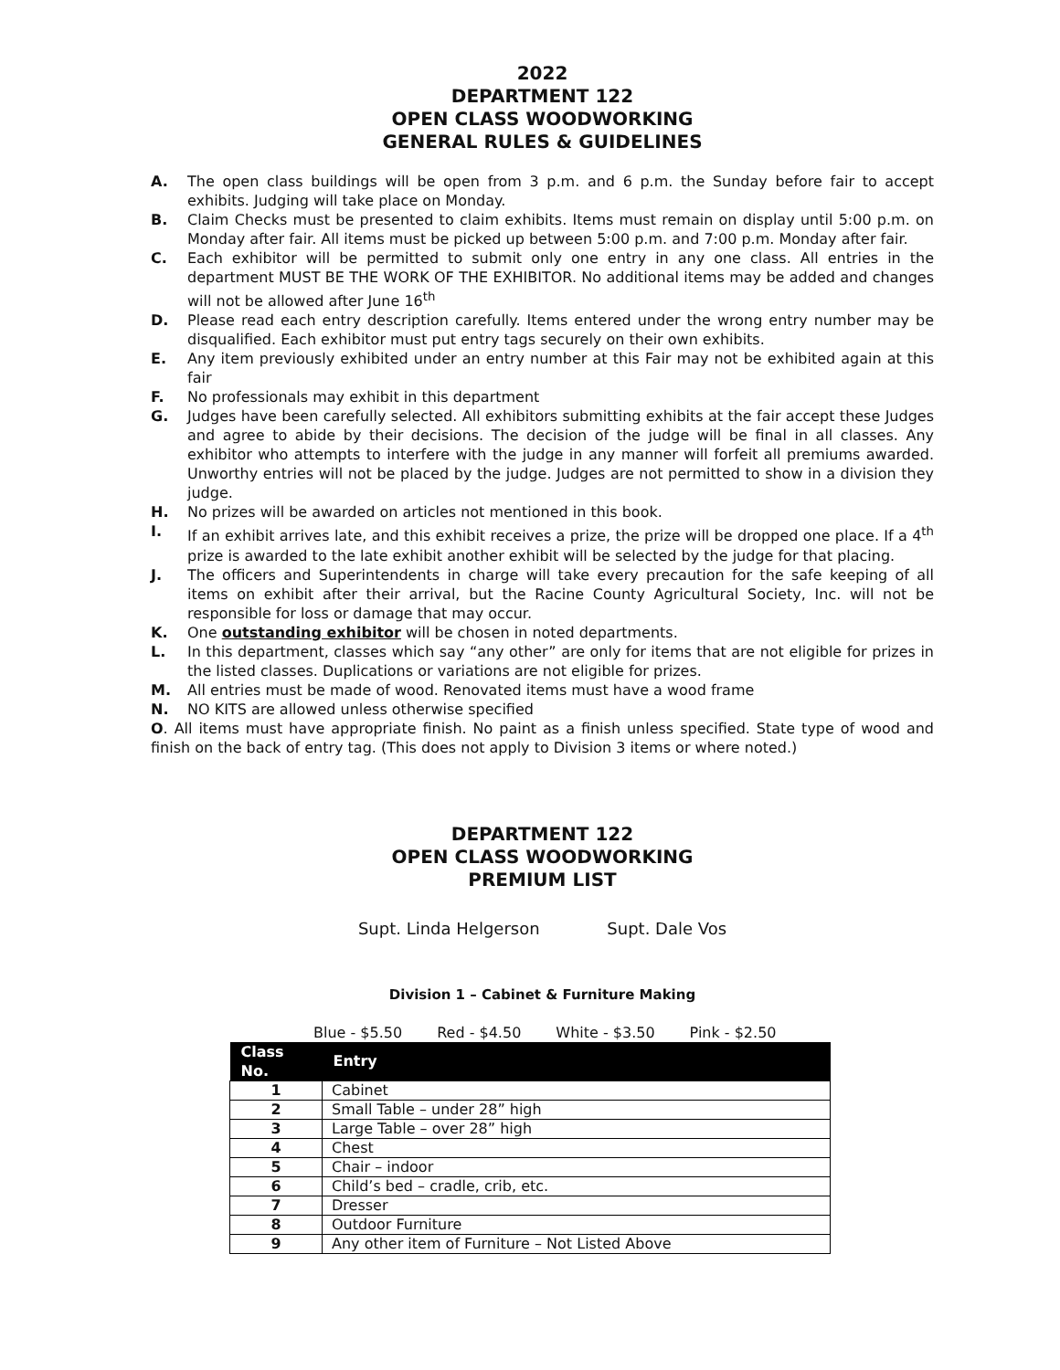2022
DEPARTMENT 122
OPEN CLASS WOODWORKING
GENERAL RULES & GUIDELINES
A. The open class buildings will be open from 3 p.m. and 6 p.m. the Sunday before fair to accept exhibits. Judging will take place on Monday.
B. Claim Checks must be presented to claim exhibits. Items must remain on display until 5:00 p.m. on Monday after fair. All items must be picked up between 5:00 p.m. and 7:00 p.m. Monday after fair.
C. Each exhibitor will be permitted to submit only one entry in any one class. All entries in the department MUST BE THE WORK OF THE EXHIBITOR. No additional items may be added and changes will not be allowed after June 16<sup>th</sup>
D. Please read each entry description carefully. Items entered under the wrong entry number may be disqualified. Each exhibitor must put entry tags securely on their own exhibits.
E. Any item previously exhibited under an entry number at this Fair may not be exhibited again at this fair
F. No professionals may exhibit in this department
G. Judges have been carefully selected. All exhibitors submitting exhibits at the fair accept these Judges and agree to abide by their decisions. The decision of the judge will be final in all classes. Any exhibitor who attempts to interfere with the judge in any manner will forfeit all premiums awarded. Unworthy entries will not be placed by the judge. Judges are not permitted to show in a division they judge.
H. No prizes will be awarded on articles not mentioned in this book.
I. If an exhibit arrives late, and this exhibit receives a prize, the prize will be dropped one place. If a 4<sup>th</sup> prize is awarded to the late exhibit another exhibit will be selected by the judge for that placing.
J. The officers and Superintendents in charge will take every precaution for the safe keeping of all items on exhibit after their arrival, but the Racine County Agricultural Society, Inc. will not be responsible for loss or damage that may occur.
K. One outstanding exhibitor will be chosen in noted departments.
L. In this department, classes which say “any other” are only for items that are not eligible for prizes in the listed classes. Duplications or variations are not eligible for prizes.
M. All entries must be made of wood. Renovated items must have a wood frame
N. NO KITS are allowed unless otherwise specified
O. All items must have appropriate finish. No paint as a finish unless specified. State type of wood and finish on the back of entry tag. (This does not apply to Division 3 items or where noted.)
DEPARTMENT 122
OPEN CLASS WOODWORKING
PREMIUM LIST
Supt. Linda Helgerson Supt. Dale Vos
Division 1 – Cabinet & Furniture Making
Blue - $5.50 Red - $4.50 White - $3.50 Pink - $2.50
| Class No. | Entry |
| --- | --- |
| 1 | Cabinet |
| 2 | Small Table – under 28” high |
| 3 | Large Table – over 28” high |
| 4 | Chest |
| 5 | Chair – indoor |
| 6 | Child’s bed – cradle, crib, etc. |
| 7 | Dresser |
| 8 | Outdoor Furniture |
| 9 | Any other item of Furniture – Not Listed Above |